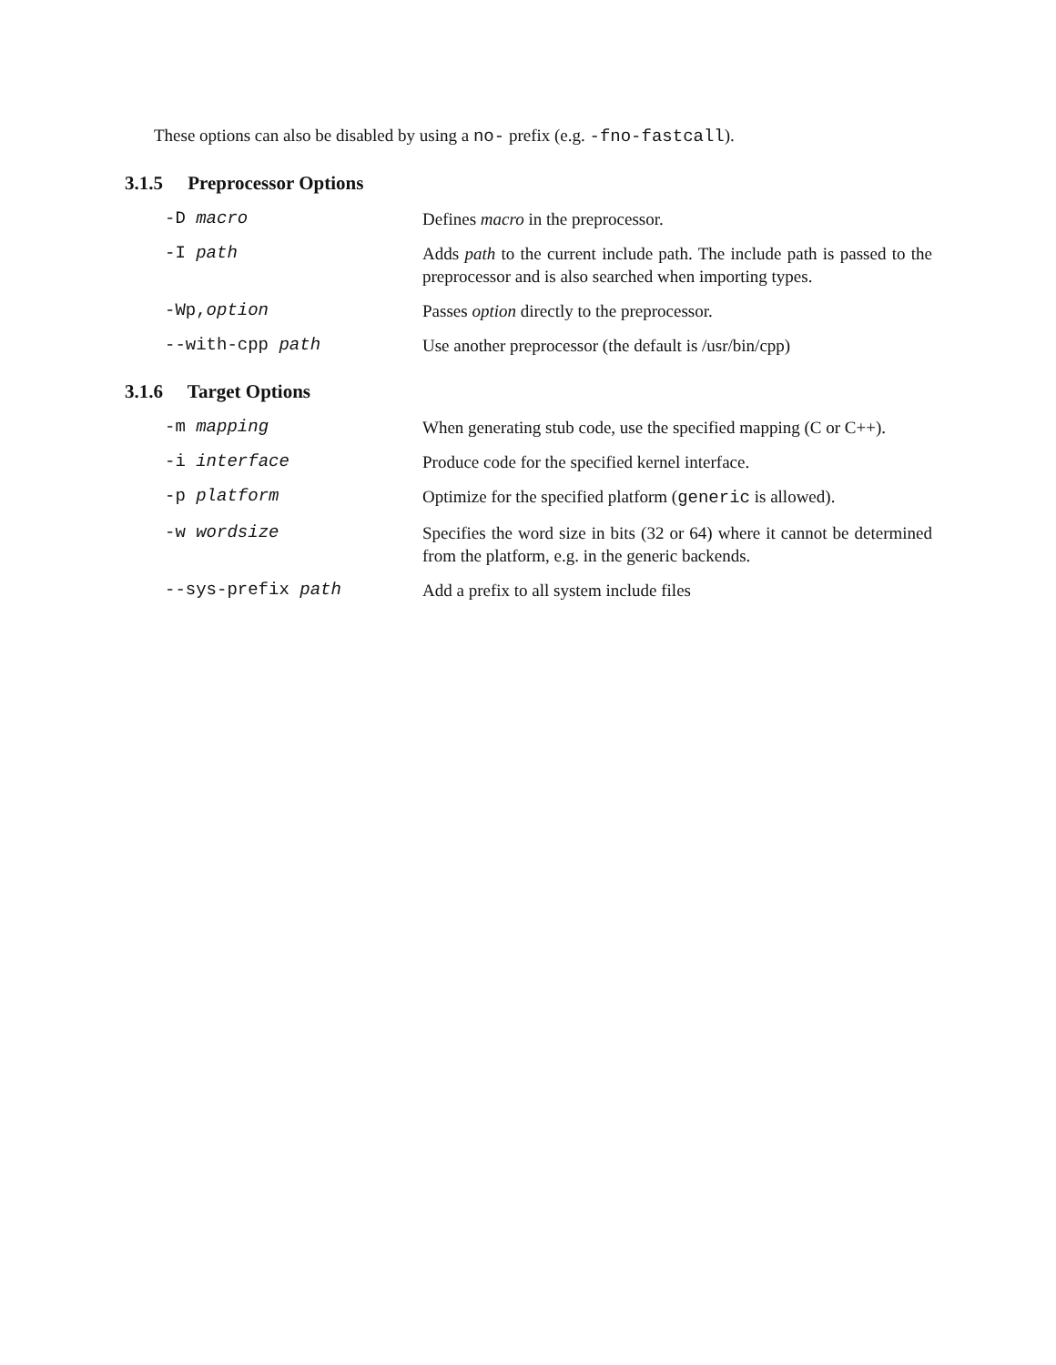These options can also be disabled by using a no- prefix (e.g. -fno-fastcall).
3.1.5 Preprocessor Options
-D macro Defines macro in the preprocessor.
-I path Adds path to the current include path. The include path is passed to the preprocessor and is also searched when importing types.
-Wp,option Passes option directly to the preprocessor.
--with-cpp path Use another preprocessor (the default is /usr/bin/cpp)
3.1.6 Target Options
-m mapping When generating stub code, use the specified mapping (C or C++).
-i interface Produce code for the specified kernel interface.
-p platform Optimize for the specified platform (generic is allowed).
-w wordsize Specifies the word size in bits (32 or 64) where it cannot be determined from the platform, e.g. in the generic backends.
--sys-prefix path Add a prefix to all system include files